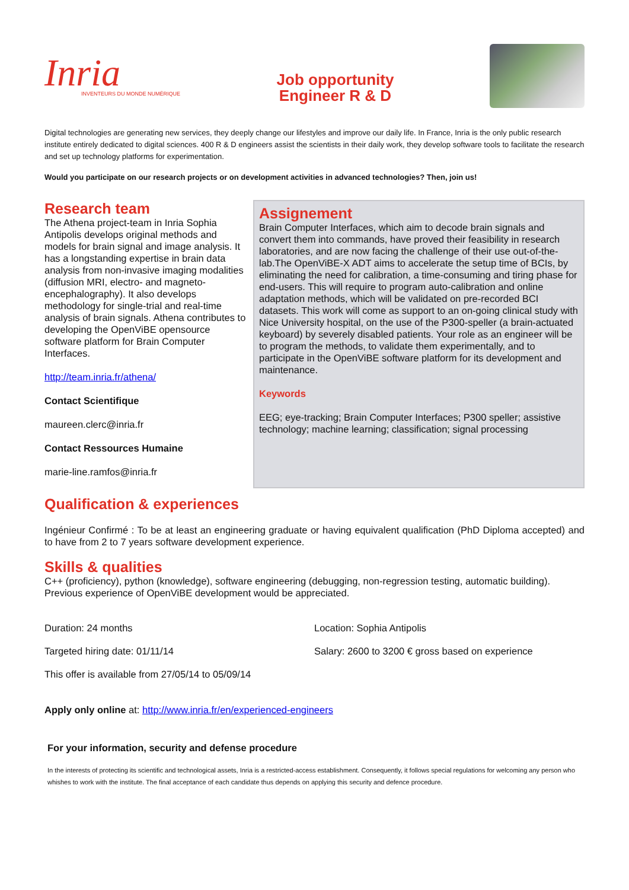Inria
INVENTEURS DU MONDE NUMÉRIQUE
Job opportunity
Engineer R & D
Digital technologies are generating new services, they deeply change our lifestyles and improve our daily life. In France, Inria is the only public research institute entirely dedicated to digital sciences. 400 R & D engineers assist the scientists in their daily work, they develop software tools to facilitate the research and set up technology platforms for experimentation.
Would you participate on our research projects or on development activities in advanced technologies? Then, join us!
Research team
The Athena project-team in Inria Sophia Antipolis develops original methods and models for brain signal and image analysis. It has a longstanding expertise in brain data analysis from non-invasive imaging modalities (diffusion MRI, electro- and magneto-encephalography). It also develops methodology for single-trial and real-time analysis of brain signals. Athena contributes to developing the OpenViBE opensource software platform for Brain Computer Interfaces.
http://team.inria.fr/athena/
Contact Scientifique
maureen.clerc@inria.fr
Contact Ressources Humaine
marie-line.ramfos@inria.fr
Assignement
Brain Computer Interfaces, which aim to decode brain signals and convert them into commands, have proved their feasibility in research laboratories, and are now facing the challenge of their use out-of-the-lab.The OpenViBE-X ADT aims to accelerate the setup time of BCIs, by eliminating the need for calibration, a time-consuming and tiring phase for end-users. This will require to program auto-calibration and online adaptation methods, which will be validated on pre-recorded BCI datasets. This work will come as support to an on-going clinical study with Nice University hospital, on the use of the P300-speller (a brain-actuated keyboard) by severely disabled patients. Your role as an engineer will be to program the methods, to validate them experimentally, and to participate in the OpenViBE software platform for its development and maintenance.
Keywords
EEG; eye-tracking; Brain Computer Interfaces; P300 speller; assistive technology; machine learning; classification; signal processing
Qualification & experiences
Ingénieur Confirmé : To be at least an engineering graduate or having equivalent qualification (PhD Diploma accepted) and to have from 2 to 7 years software development experience.
Skills & qualities
C++ (proficiency), python (knowledge), software engineering (debugging, non-regression testing, automatic building). Previous experience of OpenViBE development would be appreciated.
Duration: 24 months
Location: Sophia Antipolis
Targeted hiring date: 01/11/14
Salary: 2600 to 3200 € gross based on experience
This offer is available from 27/05/14 to 05/09/14
Apply only online at: http://www.inria.fr/en/experienced-engineers
For your information, security and defense procedure
In the interests of protecting its scientific and technological assets, Inria is a restricted-access establishment. Consequently, it follows special regulations for welcoming any person who whishes to work with the institute. The final acceptance of each candidate thus depends on applying this security and defence procedure.